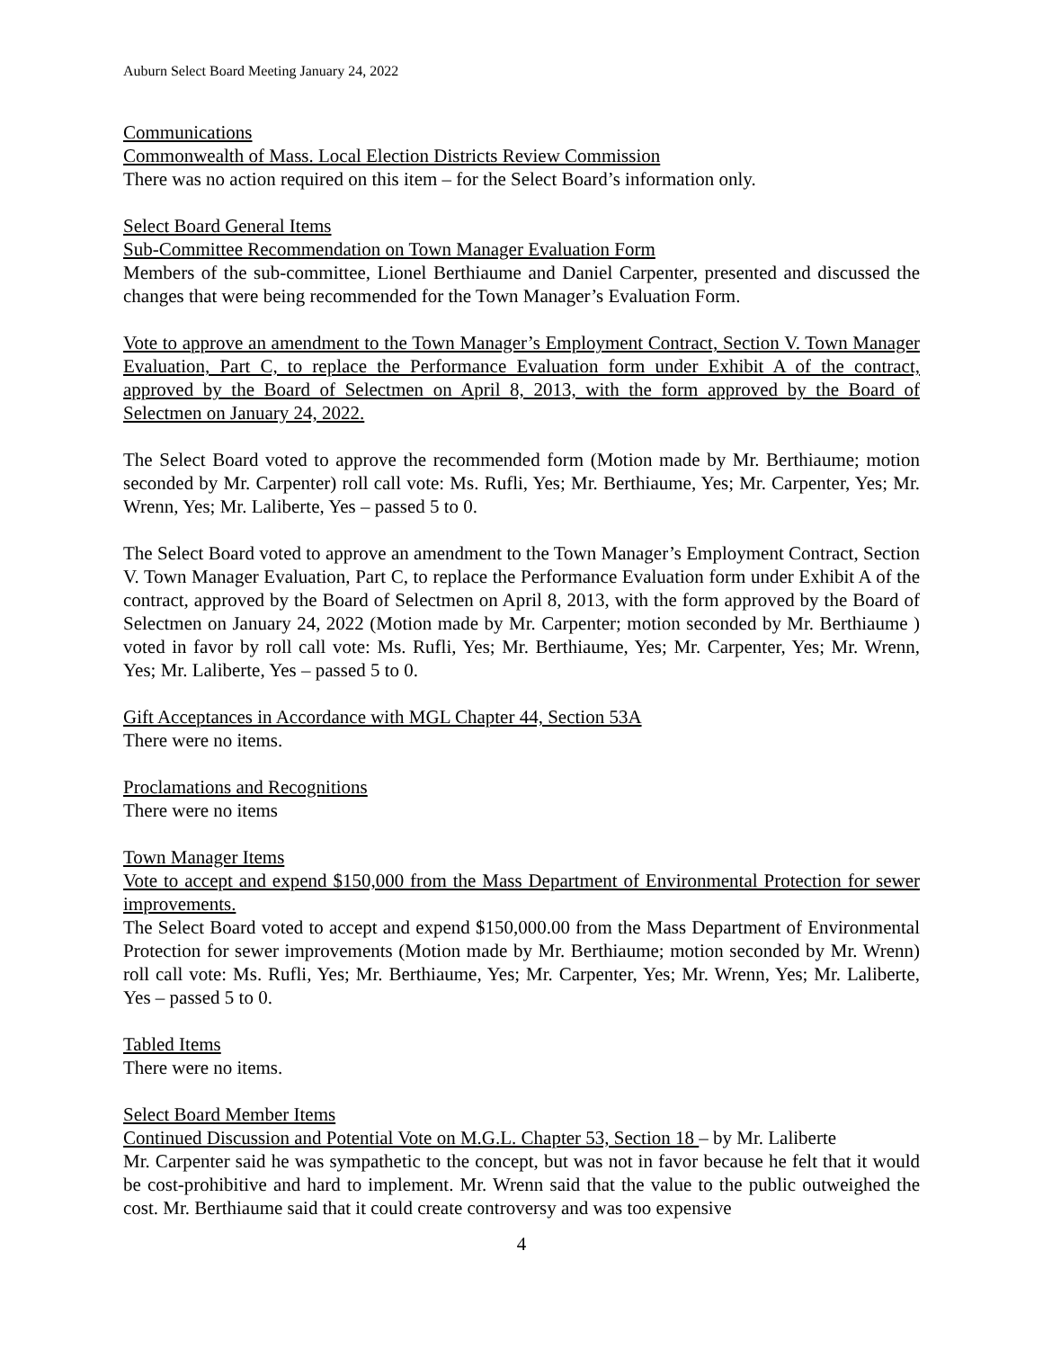Auburn Select Board Meeting January 24, 2022
Communications
Commonwealth of Mass. Local Election Districts Review Commission
There was no action required on this item – for the Select Board’s information only.
Select Board General Items
Sub-Committee Recommendation on Town Manager Evaluation Form
Members of the sub-committee, Lionel Berthiaume and Daniel Carpenter, presented and discussed the changes that were being recommended for the Town Manager’s Evaluation Form.
Vote to approve an amendment to the Town Manager’s Employment Contract, Section V. Town Manager Evaluation, Part C, to replace the Performance Evaluation form under Exhibit A of the contract, approved by the Board of Selectmen on April 8, 2013, with the form approved by the Board of Selectmen on January 24, 2022.
The Select Board voted to approve the recommended form (Motion made by Mr. Berthiaume; motion seconded by Mr. Carpenter) roll call vote: Ms. Rufli, Yes; Mr. Berthiaume, Yes; Mr. Carpenter, Yes; Mr. Wrenn, Yes; Mr. Laliberte, Yes – passed 5 to 0.
The Select Board voted to approve an amendment to the Town Manager’s Employment Contract, Section V. Town Manager Evaluation, Part C, to replace the Performance Evaluation form under Exhibit A of the contract, approved by the Board of Selectmen on April 8, 2013, with the form approved by the Board of Selectmen on January 24, 2022 (Motion made by Mr. Carpenter; motion seconded by Mr. Berthiaume ) voted in favor by roll call vote: Ms. Rufli, Yes; Mr. Berthiaume, Yes; Mr. Carpenter, Yes; Mr. Wrenn, Yes; Mr. Laliberte, Yes – passed 5 to 0.
Gift Acceptances in Accordance with MGL Chapter 44, Section 53A
There were no items.
Proclamations and Recognitions
There were no items
Town Manager Items
Vote to accept and expend $150,000 from the Mass Department of Environmental Protection for sewer improvements.
The Select Board voted to accept and expend $150,000.00 from the Mass Department of Environmental Protection for sewer improvements (Motion made by Mr. Berthiaume; motion seconded by Mr. Wrenn) roll call vote: Ms. Rufli, Yes; Mr. Berthiaume, Yes; Mr. Carpenter, Yes; Mr. Wrenn, Yes; Mr. Laliberte, Yes – passed 5 to 0.
Tabled Items
There were no items.
Select Board Member Items
Continued Discussion and Potential Vote on M.G.L. Chapter 53, Section 18 – by Mr. Laliberte
Mr. Carpenter said he was sympathetic to the concept, but was not in favor because he felt that it would be cost-prohibitive and hard to implement. Mr. Wrenn said that the value to the public outweighed the cost. Mr. Berthiaume said that it could create controversy and was too expensive
4